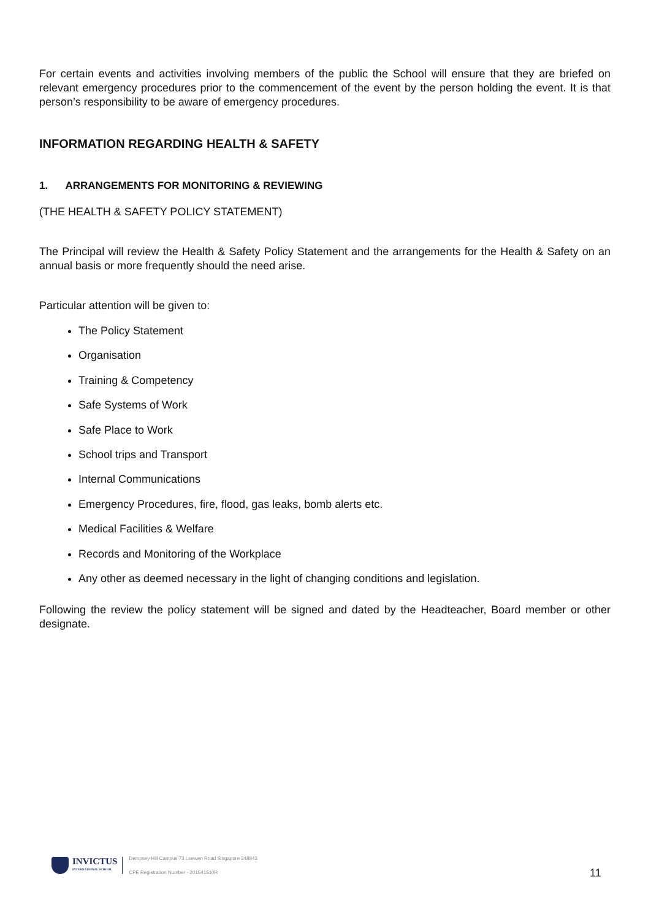For certain events and activities involving members of the public the School will ensure that they are briefed on relevant emergency procedures prior to the commencement of the event by the person holding the event. It is that person’s responsibility to be aware of emergency procedures.
INFORMATION REGARDING HEALTH & SAFETY
1. ARRANGEMENTS FOR MONITORING & REVIEWING
(THE HEALTH & SAFETY POLICY STATEMENT)
The Principal will review the Health & Safety Policy Statement and the arrangements for the Health & Safety on an annual basis or more frequently should the need arise.
Particular attention will be given to:
The Policy Statement
Organisation
Training & Competency
Safe Systems of Work
Safe Place to Work
School trips and Transport
Internal Communications
Emergency Procedures, fire, flood, gas leaks, bomb alerts etc.
Medical Facilities & Welfare
Records and Monitoring of the Workplace
Any other as deemed necessary in the light of changing conditions and legislation.
Following the review the policy statement will be signed and dated by the Headteacher, Board member or other designate.
INVICTUS
INTERNATIONAL SCHOOL
Dempsey Hill Campus 73 Loewen Road Singapore 248843
CPE Registration Number - 201541510R
11